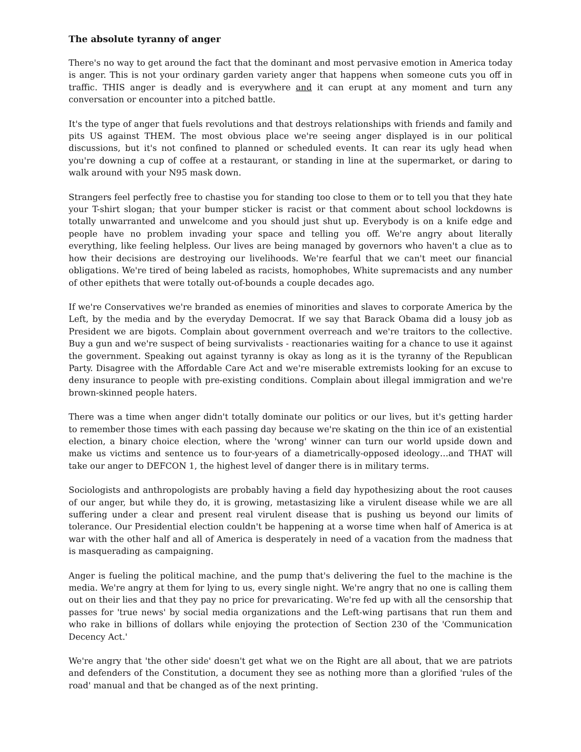The absolute tyranny of anger
There's no way to get around the fact that the dominant and most pervasive emotion in America today is anger. This is not your ordinary garden variety anger that happens when someone cuts you off in traffic. THIS anger is deadly and is everywhere and it can erupt at any moment and turn any conversation or encounter into a pitched battle.
It's the type of anger that fuels revolutions and that destroys relationships with friends and family and pits US against THEM. The most obvious place we're seeing anger displayed is in our political discussions, but it's not confined to planned or scheduled events. It can rear its ugly head when you're downing a cup of coffee at a restaurant, or standing in line at the supermarket, or daring to walk around with your N95 mask down.
Strangers feel perfectly free to chastise you for standing too close to them or to tell you that they hate your T-shirt slogan; that your bumper sticker is racist or that comment about school lockdowns is totally unwarranted and unwelcome and you should just shut up. Everybody is on a knife edge and people have no problem invading your space and telling you off. We're angry about literally everything, like feeling helpless. Our lives are being managed by governors who haven't a clue as to how their decisions are destroying our livelihoods. We're fearful that we can't meet our financial obligations. We're tired of being labeled as racists, homophobes, White supremacists and any number of other epithets that were totally out-of-bounds a couple decades ago.
If we're Conservatives we're branded as enemies of minorities and slaves to corporate America by the Left, by the media and by the everyday Democrat. If we say that Barack Obama did a lousy job as President we are bigots. Complain about government overreach and we're traitors to the collective. Buy a gun and we're suspect of being survivalists - reactionaries waiting for a chance to use it against the government. Speaking out against tyranny is okay as long as it is the tyranny of the Republican Party. Disagree with the Affordable Care Act and we're miserable extremists looking for an excuse to deny insurance to people with pre-existing conditions. Complain about illegal immigration and we're brown-skinned people haters.
There was a time when anger didn't totally dominate our politics or our lives, but it's getting harder to remember those times with each passing day because we're skating on the thin ice of an existential election, a binary choice election, where the 'wrong' winner can turn our world upside down and make us victims and sentence us to four-years of a diametrically-opposed ideology…and THAT will take our anger to DEFCON 1, the highest level of danger there is in military terms.
Sociologists and anthropologists are probably having a field day hypothesizing about the root causes of our anger, but while they do, it is growing, metastasizing like a virulent disease while we are all suffering under a clear and present real virulent disease that is pushing us beyond our limits of tolerance. Our Presidential election couldn't be happening at a worse time when half of America is at war with the other half and all of America is desperately in need of a vacation from the madness that is masquerading as campaigning.
Anger is fueling the political machine, and the pump that's delivering the fuel to the machine is the media. We're angry at them for lying to us, every single night. We're angry that no one is calling them out on their lies and that they pay no price for prevaricating. We're fed up with all the censorship that passes for 'true news' by social media organizations and the Left-wing partisans that run them and who rake in billions of dollars while enjoying the protection of Section 230 of the 'Communication Decency Act.'
We're angry that 'the other side' doesn't get what we on the Right are all about, that we are patriots and defenders of the Constitution, a document they see as nothing more than a glorified 'rules of the road' manual and that be changed as of the next printing.